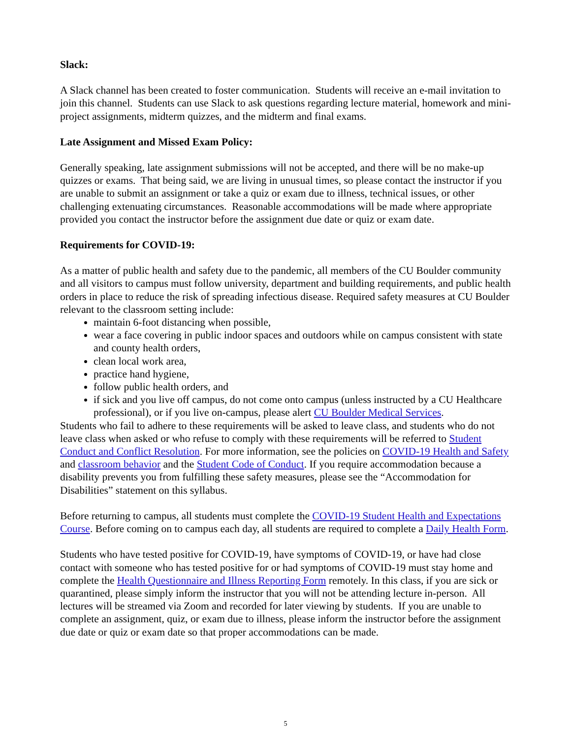Slack:
A Slack channel has been created to foster communication. Students will receive an e-mail invitation to join this channel. Students can use Slack to ask questions regarding lecture material, homework and mini-project assignments, midterm quizzes, and the midterm and final exams.
Late Assignment and Missed Exam Policy:
Generally speaking, late assignment submissions will not be accepted, and there will be no make-up quizzes or exams. That being said, we are living in unusual times, so please contact the instructor if you are unable to submit an assignment or take a quiz or exam due to illness, technical issues, or other challenging extenuating circumstances. Reasonable accommodations will be made where appropriate provided you contact the instructor before the assignment due date or quiz or exam date.
Requirements for COVID-19:
As a matter of public health and safety due to the pandemic, all members of the CU Boulder community and all visitors to campus must follow university, department and building requirements, and public health orders in place to reduce the risk of spreading infectious disease. Required safety measures at CU Boulder relevant to the classroom setting include:
maintain 6-foot distancing when possible,
wear a face covering in public indoor spaces and outdoors while on campus consistent with state and county health orders,
clean local work area,
practice hand hygiene,
follow public health orders, and
if sick and you live off campus, do not come onto campus (unless instructed by a CU Healthcare professional), or if you live on-campus, please alert CU Boulder Medical Services.
Students who fail to adhere to these requirements will be asked to leave class, and students who do not leave class when asked or who refuse to comply with these requirements will be referred to Student Conduct and Conflict Resolution. For more information, see the policies on COVID-19 Health and Safety and classroom behavior and the Student Code of Conduct. If you require accommodation because a disability prevents you from fulfilling these safety measures, please see the “Accommodation for Disabilities” statement on this syllabus.
Before returning to campus, all students must complete the COVID-19 Student Health and Expectations Course. Before coming on to campus each day, all students are required to complete a Daily Health Form.
Students who have tested positive for COVID-19, have symptoms of COVID-19, or have had close contact with someone who has tested positive for or had symptoms of COVID-19 must stay home and complete the Health Questionnaire and Illness Reporting Form remotely. In this class, if you are sick or quarantined, please simply inform the instructor that you will not be attending lecture in-person. All lectures will be streamed via Zoom and recorded for later viewing by students. If you are unable to complete an assignment, quiz, or exam due to illness, please inform the instructor before the assignment due date or quiz or exam date so that proper accommodations can be made.
5